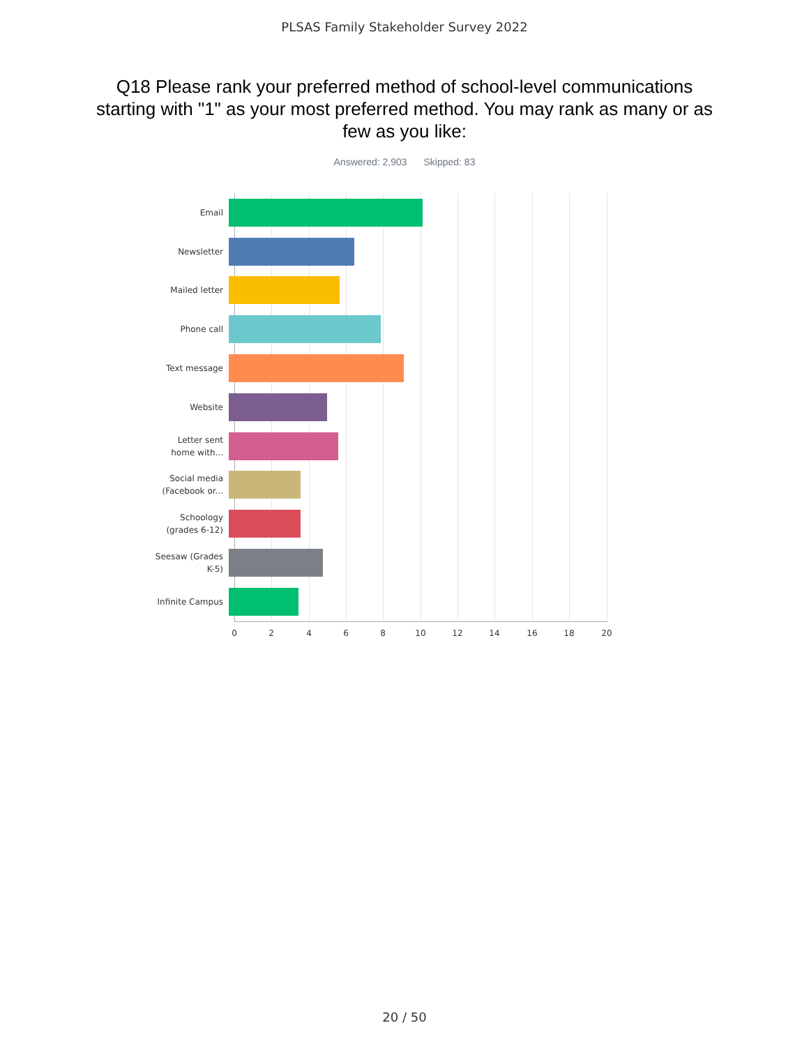PLSAS Family Stakeholder Survey 2022
Q18 Please rank your preferred method of school-level communications starting with "1" as your most preferred method. You may rank as many or as few as you like:
Answered: 2,903 Skipped: 83
Email
Newsletter
Mailed letter
Phone call
Text message
Website
Letter sent
home with...
Social media
(Facebook or...
Schoology
(grades 6-12)
Seesaw (Grades
K-5)
Infinite Campus
0 2 4 6 8 10 12 14 16 18 20
20 / 50